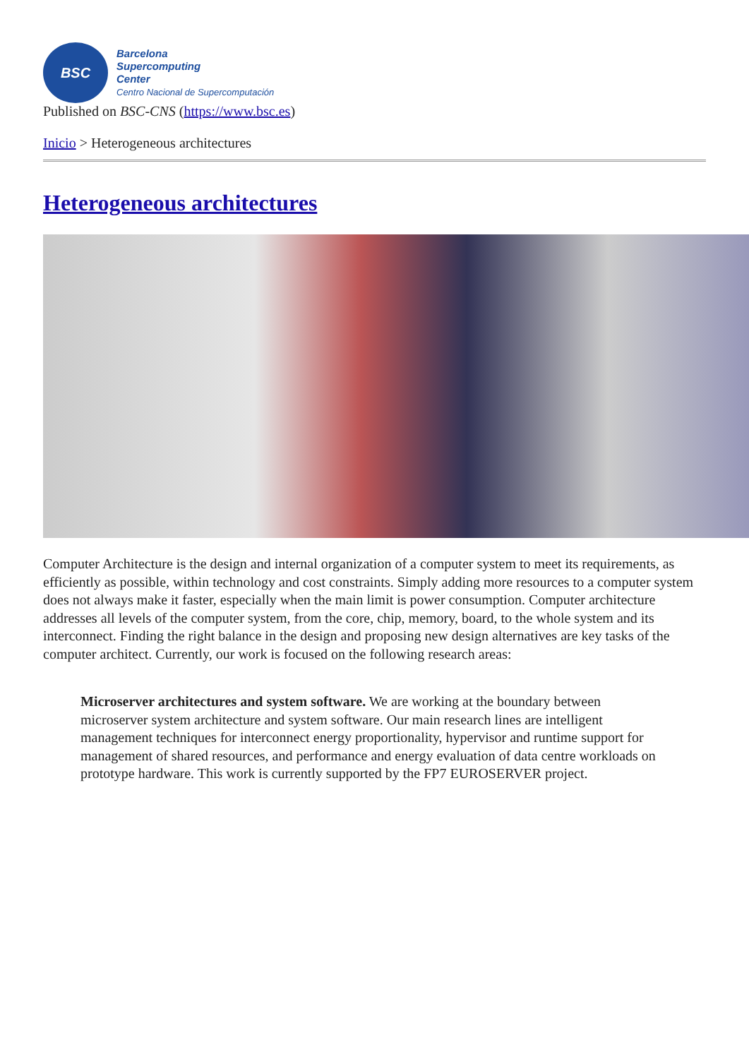BSC
Barcelona
Supercomputing
Center
Centro Nacional de Supercomputación
Published on BSC-CNS (https://www.bsc.es)
Inicio > Heterogeneous architectures
Heterogeneous architectures
Computer Architecture is the design and internal organization of a computer system to meet its requirements, as efficiently as possible, within technology and cost constraints. Simply adding more resources to a computer system does not always make it faster, especially when the main limit is power consumption. Computer architecture addresses all levels of the computer system, from the core, chip, memory, board, to the whole system and its interconnect. Finding the right balance in the design and proposing new design alternatives are key tasks of the computer architect. Currently, our work is focused on the following research areas:
Microserver architectures and system software. We are working at the boundary between microserver system architecture and system software. Our main research lines are intelligent management techniques for interconnect energy proportionality, hypervisor and runtime support for management of shared resources, and performance and energy evaluation of data centre workloads on prototype hardware. This work is currently supported by the FP7 EUROSERVER project.